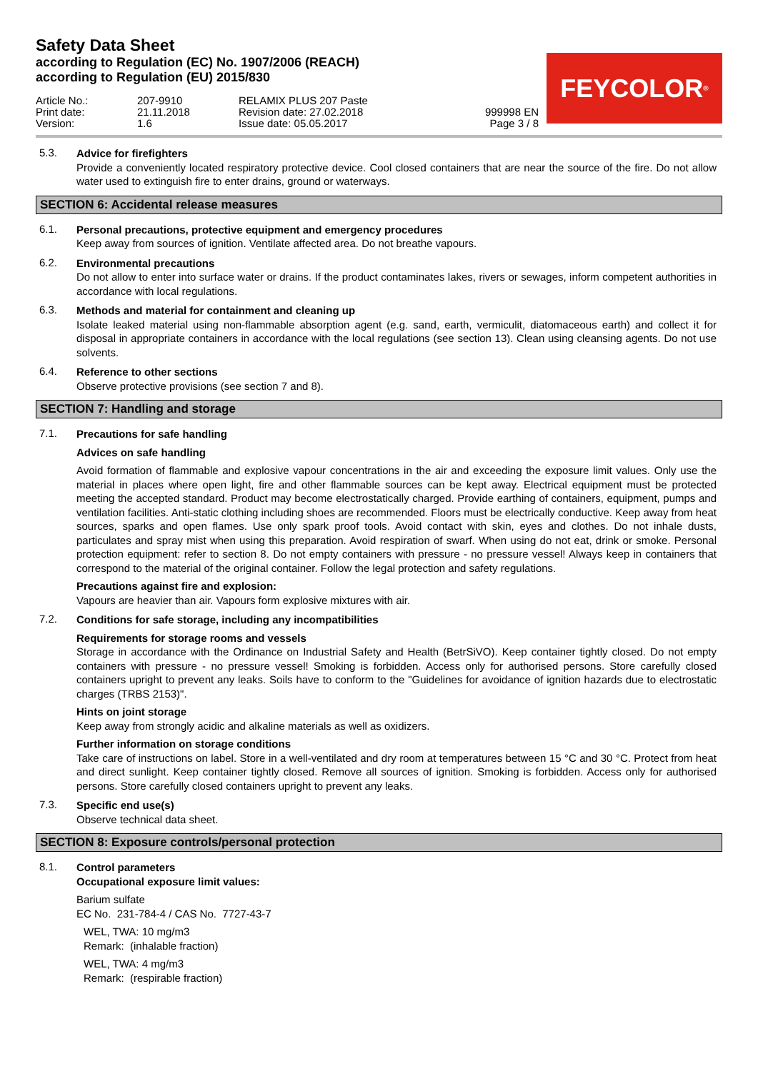Safety Data Sheet
according to Regulation (EC) No. 1907/2006 (REACH)
according to Regulation (EU) 2015/830
FEYCOLOR<sup>®</sup>
Article No.: Print date: Version:
207-9910 21.11.2018 1.6
RELAMIX PLUS 207 Paste Revision date: 27.02.2018 Issue date: 05.05.2017
999998 EN Page 3 / 8
5.3.
Advice for firefighters
Provide a conveniently located respiratory protective device. Cool closed containers that are near the source of the fire. Do not allow water used to extinguish fire to enter drains, ground or waterways.
SECTION 6: Accidental release measures
6.1.
Personal precautions, protective equipment and emergency procedures
Keep away from sources of ignition. Ventilate affected area. Do not breathe vapours.
6.2.
Environmental precautions
Do not allow to enter into surface water or drains. If the product contaminates lakes, rivers or sewages, inform competent authorities in accordance with local regulations.
6.3.
Methods and material for containment and cleaning up
Isolate leaked material using non-flammable absorption agent (e.g. sand, earth, vermiculit, diatomaceous earth) and collect it for disposal in appropriate containers in accordance with the local regulations (see section 13). Clean using cleansing agents. Do not use solvents.
6.4.
Reference to other sections
Observe protective provisions (see section 7 and 8).
SECTION 7: Handling and storage
7.1.
Precautions for safe handling
Advices on safe handling
Avoid formation of flammable and explosive vapour concentrations in the air and exceeding the exposure limit values. Only use the material in places where open light, fire and other flammable sources can be kept away. Electrical equipment must be protected meeting the accepted standard. Product may become electrostatically charged. Provide earthing of containers, equipment, pumps and ventilation facilities. Anti-static clothing including shoes are recommended. Floors must be electrically conductive. Keep away from heat sources, sparks and open flames. Use only spark proof tools. Avoid contact with skin, eyes and clothes. Do not inhale dusts, particulates and spray mist when using this preparation. Avoid respiration of swarf. When using do not eat, drink or smoke. Personal protection equipment: refer to section 8. Do not empty containers with pressure - no pressure vessel! Always keep in containers that correspond to the material of the original container. Follow the legal protection and safety regulations.
Precautions against fire and explosion:
Vapours are heavier than air. Vapours form explosive mixtures with air.
7.2.
Conditions for safe storage, including any incompatibilities
Requirements for storage rooms and vessels
Storage in accordance with the Ordinance on Industrial Safety and Health (BetrSiVO). Keep container tightly closed. Do not empty containers with pressure - no pressure vessel! Smoking is forbidden. Access only for authorised persons. Store carefully closed containers upright to prevent any leaks. Soils have to conform to the "Guidelines for avoidance of ignition hazards due to electrostatic charges (TRBS 2153)".
Hints on joint storage
Keep away from strongly acidic and alkaline materials as well as oxidizers.
Further information on storage conditions
Take care of instructions on label. Store in a well-ventilated and dry room at temperatures between 15 °C and 30 °C. Protect from heat and direct sunlight. Keep container tightly closed. Remove all sources of ignition. Smoking is forbidden. Access only for authorised persons. Store carefully closed containers upright to prevent any leaks.
7.3.
Specific end use(s)
Observe technical data sheet.
SECTION 8: Exposure controls/personal protection
8.1.
Control parameters
Occupational exposure limit values:
Barium sulfate
EC No. 231-784-4 / CAS No. 7727-43-7
WEL, TWA: 10 mg/m3
Remark: (inhalable fraction)
WEL, TWA: 4 mg/m3
Remark: (respirable fraction)